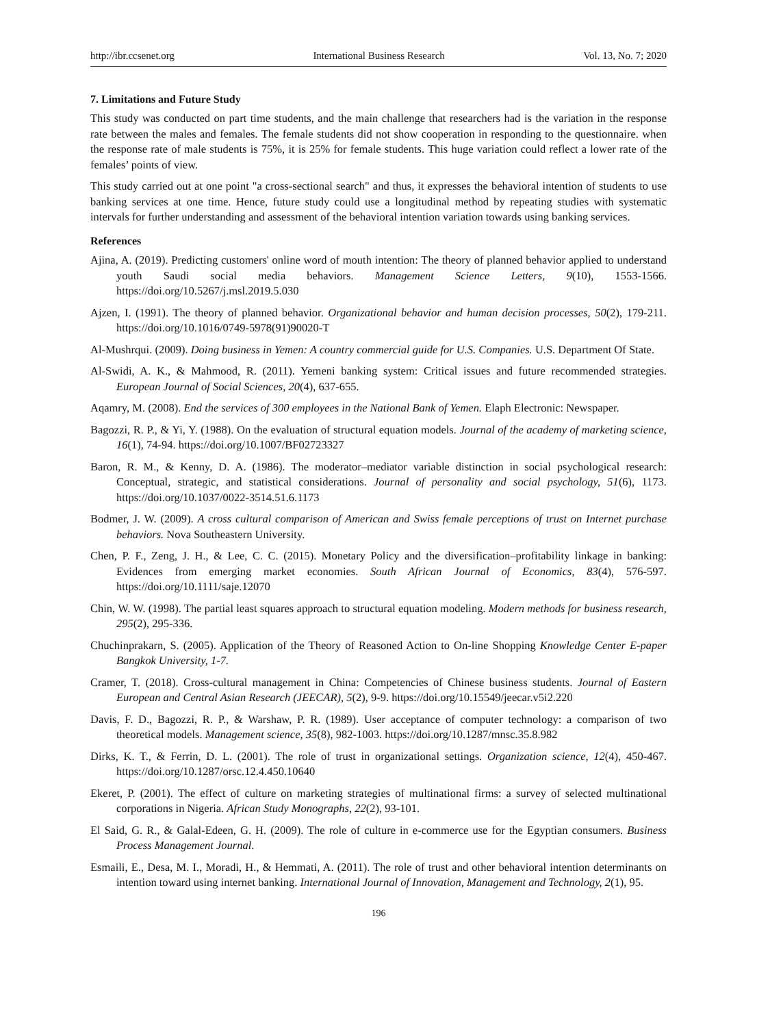http://ibr.ccsenet.org International Business Research Vol. 13, No. 7; 2020
7. Limitations and Future Study
This study was conducted on part time students, and the main challenge that researchers had is the variation in the response rate between the males and females. The female students did not show cooperation in responding to the questionnaire. when the response rate of male students is 75%, it is 25% for female students. This huge variation could reflect a lower rate of the females’ points of view.
This study carried out at one point "a cross-sectional search" and thus, it expresses the behavioral intention of students to use banking services at one time. Hence, future study could use a longitudinal method by repeating studies with systematic intervals for further understanding and assessment of the behavioral intention variation towards using banking services.
References
Ajina, A. (2019). Predicting customers' online word of mouth intention: The theory of planned behavior applied to understand youth Saudi social media behaviors. Management Science Letters, 9(10), 1553-1566. https://doi.org/10.5267/j.msl.2019.5.030
Ajzen, I. (1991). The theory of planned behavior. Organizational behavior and human decision processes, 50(2), 179-211. https://doi.org/10.1016/0749-5978(91)90020-T
Al-Mushrqui. (2009). Doing business in Yemen: A country commercial guide for U.S. Companies. U.S. Department Of State.
Al-Swidi, A. K., & Mahmood, R. (2011). Yemeni banking system: Critical issues and future recommended strategies. European Journal of Social Sciences, 20(4), 637-655.
Aqamry, M. (2008). End the services of 300 employees in the National Bank of Yemen. Elaph Electronic: Newspaper.
Bagozzi, R. P., & Yi, Y. (1988). On the evaluation of structural equation models. Journal of the academy of marketing science, 16(1), 74-94. https://doi.org/10.1007/BF02723327
Baron, R. M., & Kenny, D. A. (1986). The moderator–mediator variable distinction in social psychological research: Conceptual, strategic, and statistical considerations. Journal of personality and social psychology, 51(6), 1173. https://doi.org/10.1037/0022-3514.51.6.1173
Bodmer, J. W. (2009). A cross cultural comparison of American and Swiss female perceptions of trust on Internet purchase behaviors. Nova Southeastern University.
Chen, P. F., Zeng, J. H., & Lee, C. C. (2015). Monetary Policy and the diversification–profitability linkage in banking: Evidences from emerging market economies. South African Journal of Economics, 83(4), 576-597. https://doi.org/10.1111/saje.12070
Chin, W. W. (1998). The partial least squares approach to structural equation modeling. Modern methods for business research, 295(2), 295-336.
Chuchinprakarn, S. (2005). Application of the Theory of Reasoned Action to On-line Shopping Knowledge Center E-paper Bangkok University, 1-7.
Cramer, T. (2018). Cross-cultural management in China: Competencies of Chinese business students. Journal of Eastern European and Central Asian Research (JEECAR), 5(2), 9-9. https://doi.org/10.15549/jeecar.v5i2.220
Davis, F. D., Bagozzi, R. P., & Warshaw, P. R. (1989). User acceptance of computer technology: a comparison of two theoretical models. Management science, 35(8), 982-1003. https://doi.org/10.1287/mnsc.35.8.982
Dirks, K. T., & Ferrin, D. L. (2001). The role of trust in organizational settings. Organization science, 12(4), 450-467. https://doi.org/10.1287/orsc.12.4.450.10640
Ekeret, P. (2001). The effect of culture on marketing strategies of multinational firms: a survey of selected multinational corporations in Nigeria. African Study Monographs, 22(2), 93-101.
El Said, G. R., & Galal-Edeen, G. H. (2009). The role of culture in e-commerce use for the Egyptian consumers. Business Process Management Journal.
Esmaili, E., Desa, M. I., Moradi, H., & Hemmati, A. (2011). The role of trust and other behavioral intention determinants on intention toward using internet banking. International Journal of Innovation, Management and Technology, 2(1), 95.
196